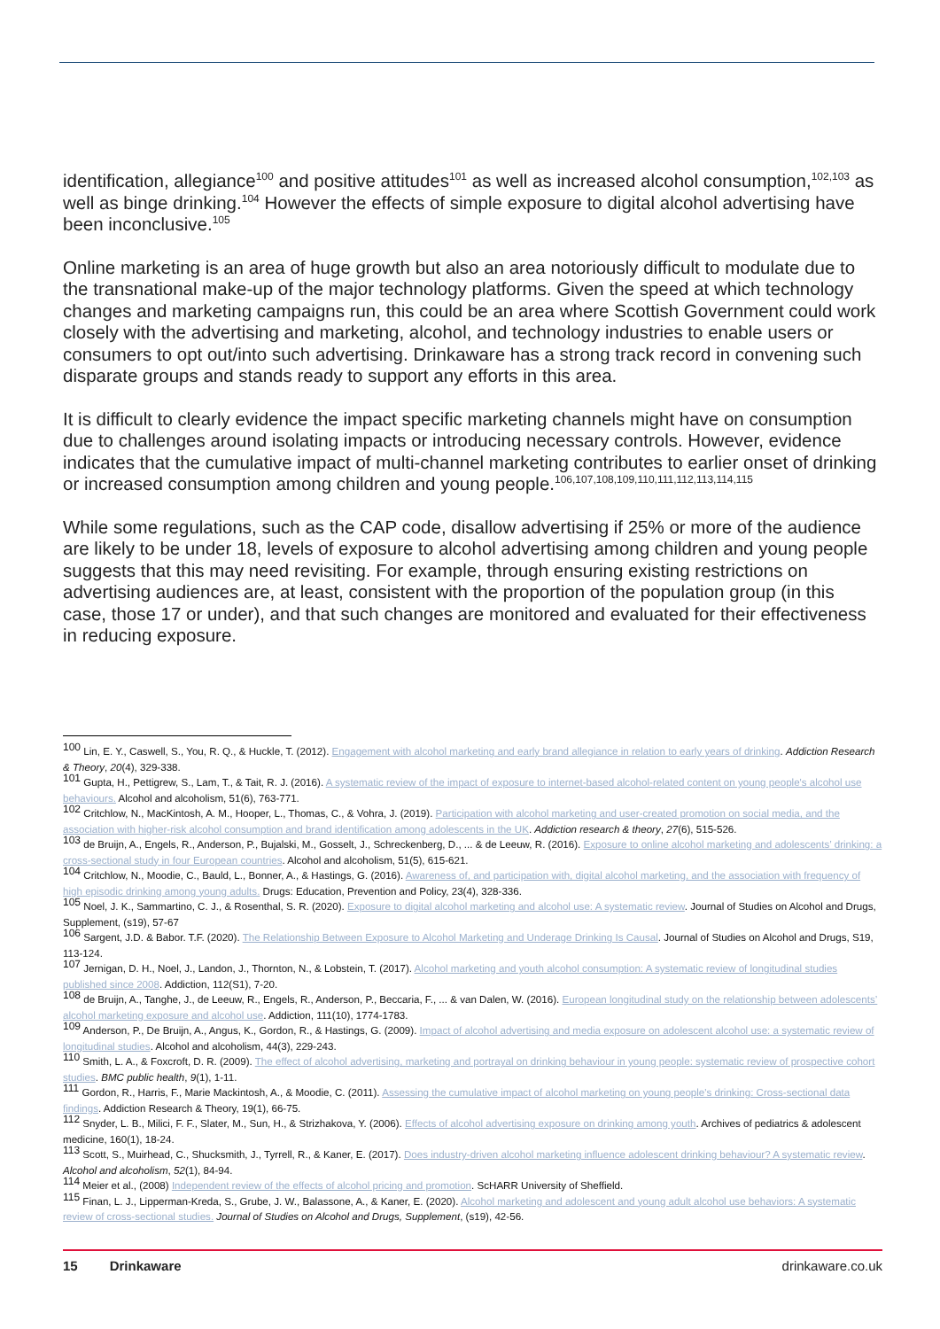identification, allegiance<sup>100</sup> and positive attitudes<sup>101</sup> as well as increased alcohol consumption,<sup>102,103</sup> as well as binge drinking.<sup>104</sup> However the effects of simple exposure to digital alcohol advertising have been inconclusive.<sup>105</sup>
Online marketing is an area of huge growth but also an area notoriously difficult to modulate due to the transnational make-up of the major technology platforms. Given the speed at which technology changes and marketing campaigns run, this could be an area where Scottish Government could work closely with the advertising and marketing, alcohol, and technology industries to enable users or consumers to opt out/into such advertising. Drinkaware has a strong track record in convening such disparate groups and stands ready to support any efforts in this area.
It is difficult to clearly evidence the impact specific marketing channels might have on consumption due to challenges around isolating impacts or introducing necessary controls. However, evidence indicates that the cumulative impact of multi-channel marketing contributes to earlier onset of drinking or increased consumption among children and young people.<sup>106,107,108,109,110,111,112,113,114,115</sup>
While some regulations, such as the CAP code, disallow advertising if 25% or more of the audience are likely to be under 18, levels of exposure to alcohol advertising among children and young people suggests that this may need revisiting. For example, through ensuring existing restrictions on advertising audiences are, at least, consistent with the proportion of the population group (in this case, those 17 or under), and that such changes are monitored and evaluated for their effectiveness in reducing exposure.
<sup>100</sup> Lin, E. Y., Caswell, S., You, R. Q., & Huckle, T. (2012). Engagement with alcohol marketing and early brand allegiance in relation to early years of drinking. Addiction Research & Theory, 20(4), 329-338.
<sup>101</sup> Gupta, H., Pettigrew, S., Lam, T., & Tait, R. J. (2016). A systematic review of the impact of exposure to internet-based alcohol-related content on young people's alcohol use behaviours. Alcohol and alcoholism, 51(6), 763-771.
<sup>102</sup> Critchlow, N., MacKintosh, A. M., Hooper, L., Thomas, C., & Vohra, J. (2019). Participation with alcohol marketing and user-created promotion on social media, and the association with higher-risk alcohol consumption and brand identification among adolescents in the UK. Addiction research & theory, 27(6), 515-526.
<sup>103</sup> de Bruijn, A., Engels, R., Anderson, P., Bujalski, M., Gosselt, J., Schreckenberg, D., ... & de Leeuw, R. (2016). Exposure to online alcohol marketing and adolescents’ drinking: a cross-sectional study in four European countries. Alcohol and alcoholism, 51(5), 615-621.
<sup>104</sup> Critchlow, N., Moodie, C., Bauld, L., Bonner, A., & Hastings, G. (2016). Awareness of, and participation with, digital alcohol marketing, and the association with frequency of high episodic drinking among young adults. Drugs: Education, Prevention and Policy, 23(4), 328-336.
<sup>105</sup> Noel, J. K., Sammartino, C. J., & Rosenthal, S. R. (2020). Exposure to digital alcohol marketing and alcohol use: A systematic review. Journal of Studies on Alcohol and Drugs, Supplement, (s19), 57-67
<sup>106</sup> Sargent, J.D. & Babor. T.F. (2020). The Relationship Between Exposure to Alcohol Marketing and Underage Drinking Is Causal. Journal of Studies on Alcohol and Drugs, S19, 113-124.
<sup>107</sup> Jernigan, D. H., Noel, J., Landon, J., Thornton, N., & Lobstein, T. (2017). Alcohol marketing and youth alcohol consumption: A systematic review of longitudinal studies published since 2008. Addiction, 112(S1), 7-20.
<sup>108</sup> de Bruijn, A., Tanghe, J., de Leeuw, R., Engels, R., Anderson, P., Beccaria, F., ... & van Dalen, W. (2016). European longitudinal study on the relationship between adolescents’ alcohol marketing exposure and alcohol use. Addiction, 111(10), 1774-1783.
<sup>109</sup> Anderson, P., De Bruijn, A., Angus, K., Gordon, R., & Hastings, G. (2009). Impact of alcohol advertising and media exposure on adolescent alcohol use: a systematic review of longitudinal studies. Alcohol and alcoholism, 44(3), 229-243.
<sup>110</sup> Smith, L. A., & Foxcroft, D. R. (2009). The effect of alcohol advertising, marketing and portrayal on drinking behaviour in young people: systematic review of prospective cohort studies. BMC public health, 9(1), 1-11.
<sup>111</sup> Gordon, R., Harris, F., Marie Mackintosh, A., & Moodie, C. (2011). Assessing the cumulative impact of alcohol marketing on young people's drinking: Cross-sectional data findings. Addiction Research & Theory, 19(1), 66-75.
<sup>112</sup> Snyder, L. B., Milici, F. F., Slater, M., Sun, H., & Strizhakova, Y. (2006). Effects of alcohol advertising exposure on drinking among youth. Archives of pediatrics & adolescent medicine, 160(1), 18-24.
<sup>113</sup> Scott, S., Muirhead, C., Shucksmith, J., Tyrrell, R., & Kaner, E. (2017). Does industry-driven alcohol marketing influence adolescent drinking behaviour? A systematic review. Alcohol and alcoholism, 52(1), 84-94.
<sup>114</sup> Meier et al., (2008) Independent review of the effects of alcohol pricing and promotion. ScHARR University of Sheffield.
<sup>115</sup> Finan, L. J., Lipperman-Kreda, S., Grube, J. W., Balassone, A., & Kaner, E. (2020). Alcohol marketing and adolescent and young adult alcohol use behaviors: A systematic review of cross-sectional studies. Journal of Studies on Alcohol and Drugs, Supplement, (s19), 42-56.
15 Drinkaware drinkaware.co.uk